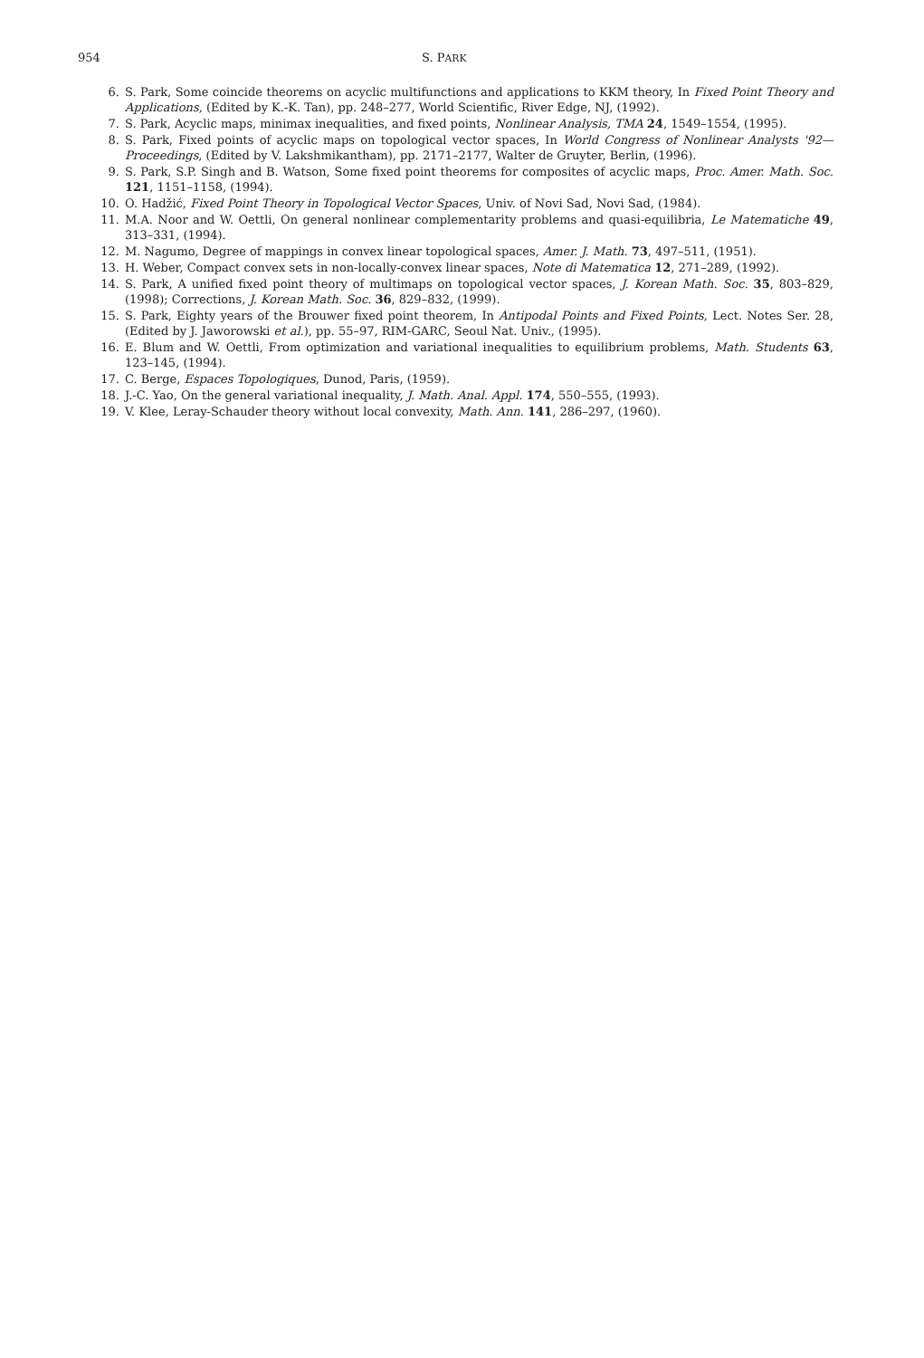954 S. PARK
6. S. Park, Some coincide theorems on acyclic multifunctions and applications to KKM theory, In Fixed Point Theory and Applications, (Edited by K.-K. Tan), pp. 248–277, World Scientific, River Edge, NJ, (1992).
7. S. Park, Acyclic maps, minimax inequalities, and fixed points, Nonlinear Analysis, TMA 24, 1549–1554, (1995).
8. S. Park, Fixed points of acyclic maps on topological vector spaces, In World Congress of Nonlinear Analysts '92—Proceedings, (Edited by V. Lakshmikantham), pp. 2171–2177, Walter de Gruyter, Berlin, (1996).
9. S. Park, S.P. Singh and B. Watson, Some fixed point theorems for composites of acyclic maps, Proc. Amer. Math. Soc. 121, 1151–1158, (1994).
10. O. Hadžić, Fixed Point Theory in Topological Vector Spaces, Univ. of Novi Sad, Novi Sad, (1984).
11. M.A. Noor and W. Oettli, On general nonlinear complementarity problems and quasi-equilibria, Le Matematiche 49, 313–331, (1994).
12. M. Nagumo, Degree of mappings in convex linear topological spaces, Amer. J. Math. 73, 497–511, (1951).
13. H. Weber, Compact convex sets in non-locally-convex linear spaces, Note di Matematica 12, 271–289, (1992).
14. S. Park, A unified fixed point theory of multimaps on topological vector spaces, J. Korean Math. Soc. 35, 803–829, (1998); Corrections, J. Korean Math. Soc. 36, 829–832, (1999).
15. S. Park, Eighty years of the Brouwer fixed point theorem, In Antipodal Points and Fixed Points, Lect. Notes Ser. 28, (Edited by J. Jaworowski et al.), pp. 55–97, RIM-GARC, Seoul Nat. Univ., (1995).
16. E. Blum and W. Oettli, From optimization and variational inequalities to equilibrium problems, Math. Students 63, 123–145, (1994).
17. C. Berge, Espaces Topologiques, Dunod, Paris, (1959).
18. J.-C. Yao, On the general variational inequality, J. Math. Anal. Appl. 174, 550–555, (1993).
19. V. Klee, Leray-Schauder theory without local convexity, Math. Ann. 141, 286–297, (1960).